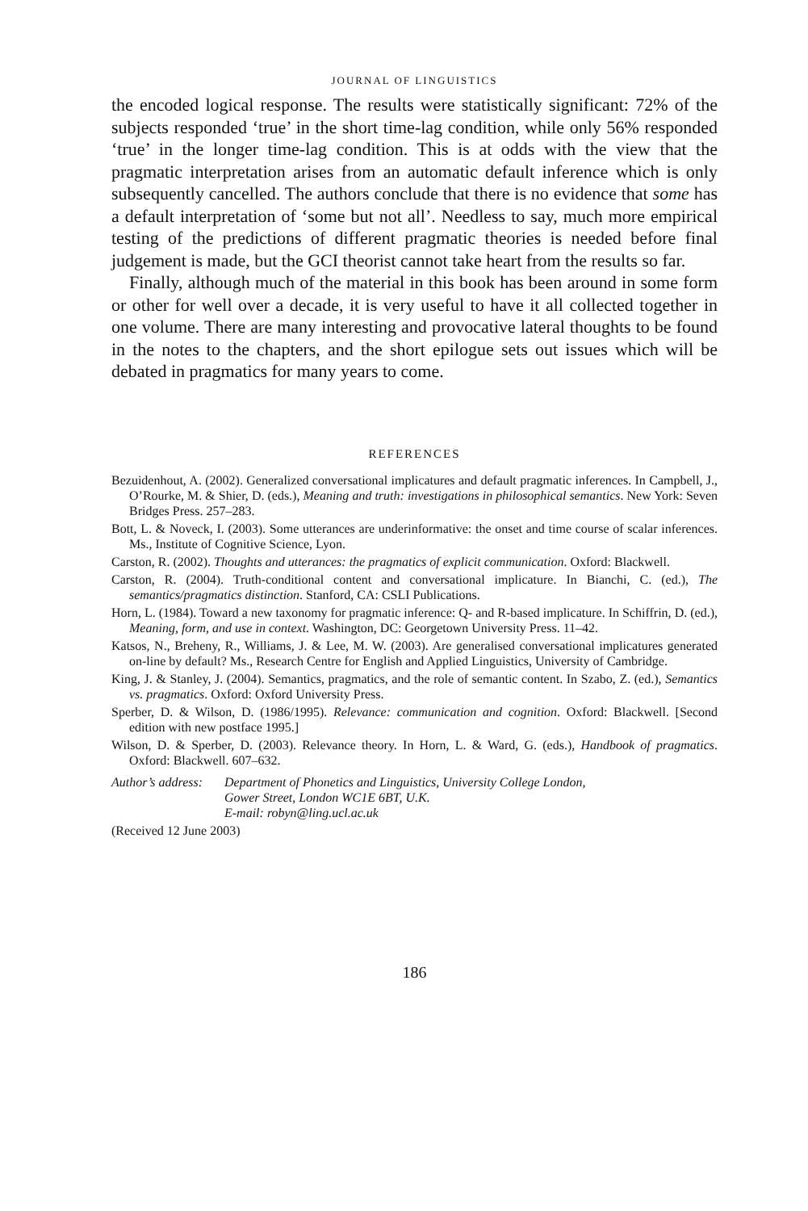JOURNAL OF LINGUISTICS
the encoded logical response. The results were statistically significant: 72% of the subjects responded ‘true’ in the short time-lag condition, while only 56% responded ‘true’ in the longer time-lag condition. This is at odds with the view that the pragmatic interpretation arises from an automatic default inference which is only subsequently cancelled. The authors conclude that there is no evidence that some has a default interpretation of ‘some but not all’. Needless to say, much more empirical testing of the predictions of different pragmatic theories is needed before final judgement is made, but the GCI theorist cannot take heart from the results so far.
Finally, although much of the material in this book has been around in some form or other for well over a decade, it is very useful to have it all collected together in one volume. There are many interesting and provocative lateral thoughts to be found in the notes to the chapters, and the short epilogue sets out issues which will be debated in pragmatics for many years to come.
REFERENCES
Bezuidenhout, A. (2002). Generalized conversational implicatures and default pragmatic inferences. In Campbell, J., O’Rourke, M. & Shier, D. (eds.), Meaning and truth: investigations in philosophical semantics. New York: Seven Bridges Press. 257–283.
Bott, L. & Noveck, I. (2003). Some utterances are underinformative: the onset and time course of scalar inferences. Ms., Institute of Cognitive Science, Lyon.
Carston, R. (2002). Thoughts and utterances: the pragmatics of explicit communication. Oxford: Blackwell.
Carston, R. (2004). Truth-conditional content and conversational implicature. In Bianchi, C. (ed.), The semantics/pragmatics distinction. Stanford, CA: CSLI Publications.
Horn, L. (1984). Toward a new taxonomy for pragmatic inference: Q- and R-based implicature. In Schiffrin, D. (ed.), Meaning, form, and use in context. Washington, DC: Georgetown University Press. 11–42.
Katsos, N., Breheny, R., Williams, J. & Lee, M. W. (2003). Are generalised conversational implicatures generated on-line by default? Ms., Research Centre for English and Applied Linguistics, University of Cambridge.
King, J. & Stanley, J. (2004). Semantics, pragmatics, and the role of semantic content. In Szabo, Z. (ed.), Semantics vs. pragmatics. Oxford: Oxford University Press.
Sperber, D. & Wilson, D. (1986/1995). Relevance: communication and cognition. Oxford: Blackwell. [Second edition with new postface 1995.]
Wilson, D. & Sperber, D. (2003). Relevance theory. In Horn, L. & Ward, G. (eds.), Handbook of pragmatics. Oxford: Blackwell. 607–632.
Author’s address:
Department of Phonetics and Linguistics, University College London,
Gower Street, London WC1E 6BT, U.K.
E-mail: robyn@ling.ucl.ac.uk
(Received 12 June 2003)
186